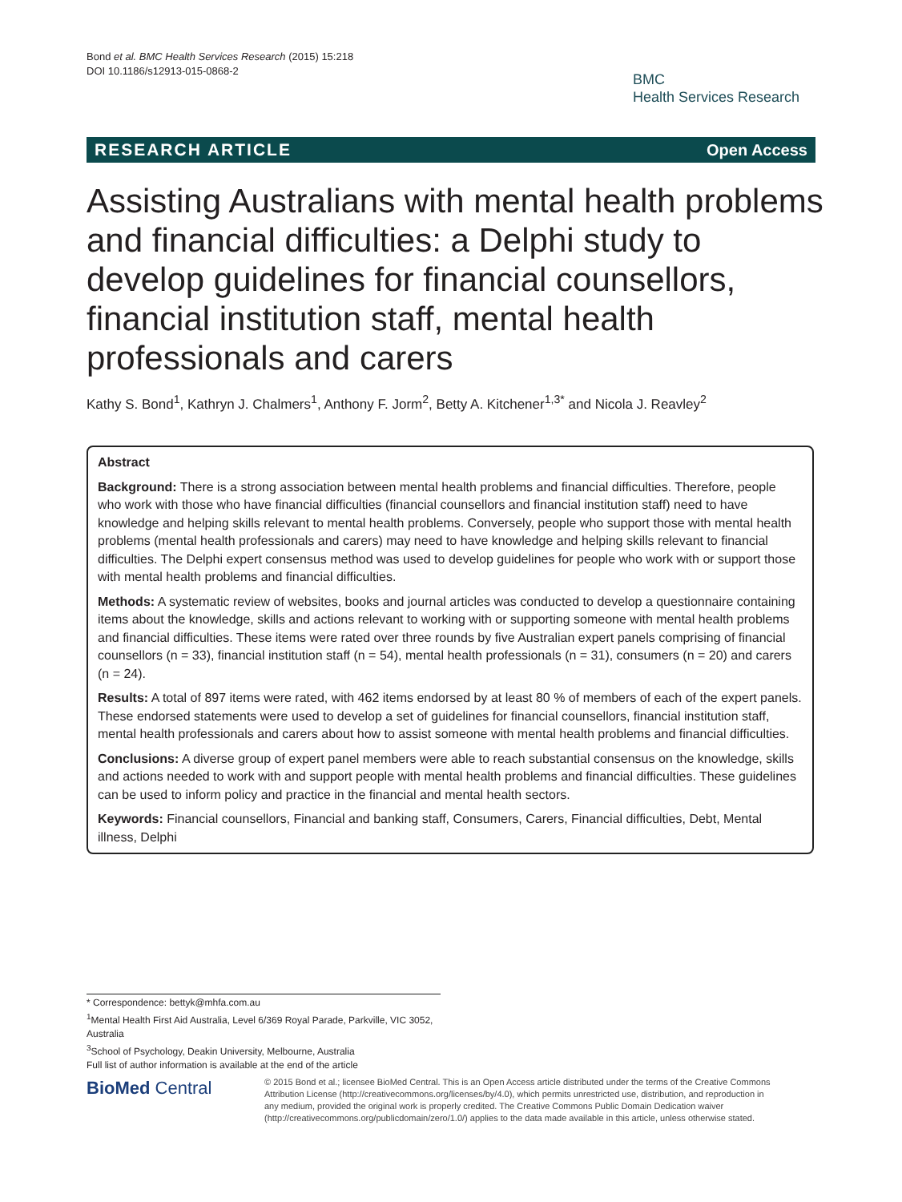Bond et al. BMC Health Services Research (2015) 15:218
DOI 10.1186/s12913-015-0868-2
BMC
Health Services Research
RESEARCH ARTICLE Open Access
Assisting Australians with mental health problems and financial difficulties: a Delphi study to develop guidelines for financial counsellors, financial institution staff, mental health professionals and carers
Kathy S. Bond<sup>1</sup>, Kathryn J. Chalmers<sup>1</sup>, Anthony F. Jorm<sup>2</sup>, Betty A. Kitchener<sup>1,3*</sup> and Nicola J. Reavley<sup>2</sup>
Abstract
Background: There is a strong association between mental health problems and financial difficulties. Therefore, people who work with those who have financial difficulties (financial counsellors and financial institution staff) need to have knowledge and helping skills relevant to mental health problems. Conversely, people who support those with mental health problems (mental health professionals and carers) may need to have knowledge and helping skills relevant to financial difficulties. The Delphi expert consensus method was used to develop guidelines for people who work with or support those with mental health problems and financial difficulties.
Methods: A systematic review of websites, books and journal articles was conducted to develop a questionnaire containing items about the knowledge, skills and actions relevant to working with or supporting someone with mental health problems and financial difficulties. These items were rated over three rounds by five Australian expert panels comprising of financial counsellors (n = 33), financial institution staff (n = 54), mental health professionals (n = 31), consumers (n = 20) and carers (n = 24).
Results: A total of 897 items were rated, with 462 items endorsed by at least 80 % of members of each of the expert panels. These endorsed statements were used to develop a set of guidelines for financial counsellors, financial institution staff, mental health professionals and carers about how to assist someone with mental health problems and financial difficulties.
Conclusions: A diverse group of expert panel members were able to reach substantial consensus on the knowledge, skills and actions needed to work with and support people with mental health problems and financial difficulties. These guidelines can be used to inform policy and practice in the financial and mental health sectors.
Keywords: Financial counsellors, Financial and banking staff, Consumers, Carers, Financial difficulties, Debt, Mental illness, Delphi
* Correspondence: bettyk@mhfa.com.au
<sup>1</sup> Mental Health First Aid Australia, Level 6/369 Royal Parade, Parkville, VIC 3052, Australia
<sup>3</sup> School of Psychology, Deakin University, Melbourne, Australia
Full list of author information is available at the end of the article
BioMed Central
© 2015 Bond et al.; licensee BioMed Central. This is an Open Access article distributed under the terms of the Creative Commons Attribution License (http://creativecommons.org/licenses/by/4.0), which permits unrestricted use, distribution, and reproduction in any medium, provided the original work is properly credited. The Creative Commons Public Domain Dedication waiver (http://creativecommons.org/publicdomain/zero/1.0/) applies to the data made available in this article, unless otherwise stated.